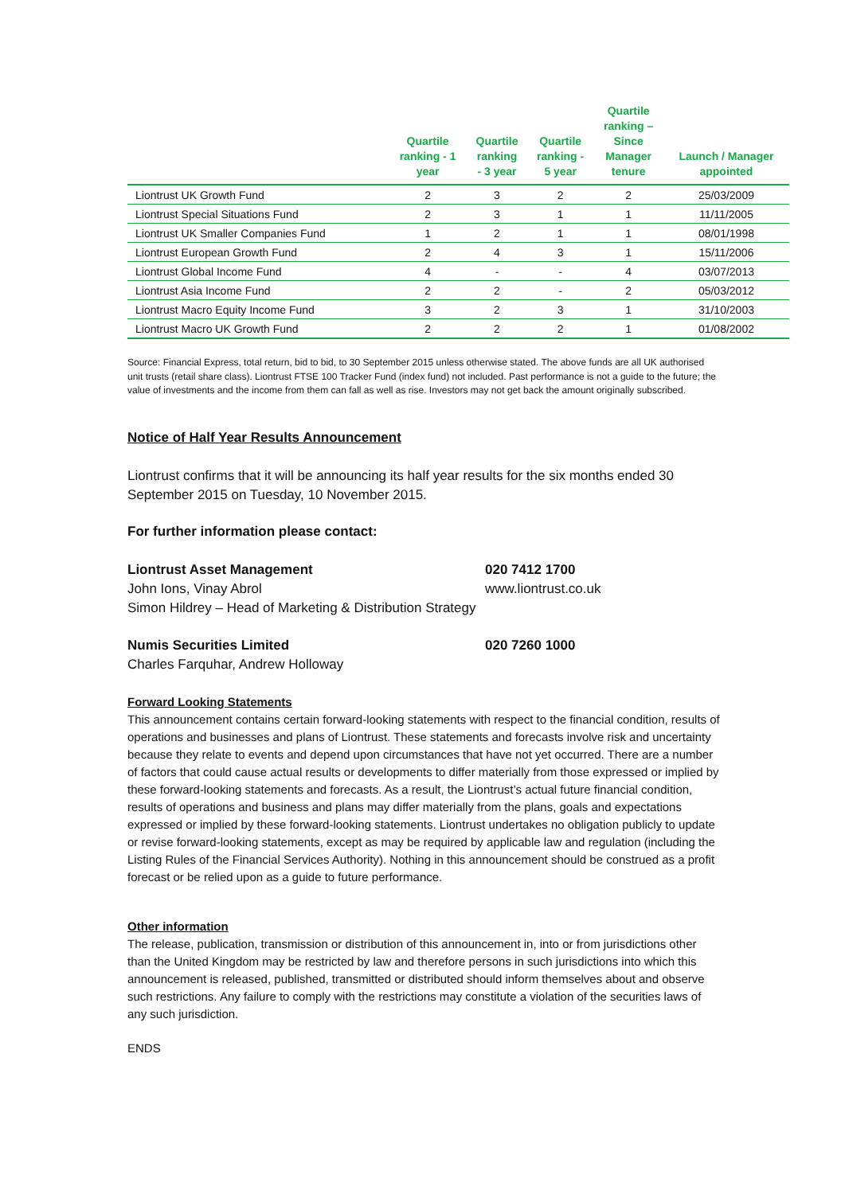| | Quartile ranking - 1 year | Quartile ranking - 3 year | Quartile ranking - 5 year | Quartile ranking – Since Manager tenure | Launch / Manager appointed |
| --- | --- | --- | --- | --- | --- |
| Liontrust UK Growth Fund | 2 | 3 | 2 | 2 | 25/03/2009 |
| Liontrust Special Situations Fund | 2 | 3 | 1 | 1 | 11/11/2005 |
| Liontrust UK Smaller Companies Fund | 1 | 2 | 1 | 1 | 08/01/1998 |
| Liontrust European Growth Fund | 2 | 4 | 3 | 1 | 15/11/2006 |
| Liontrust Global Income Fund | 4 | - | - | 4 | 03/07/2013 |
| Liontrust Asia Income Fund | 2 | 2 | - | 2 | 05/03/2012 |
| Liontrust Macro Equity Income Fund | 3 | 2 | 3 | 1 | 31/10/2003 |
| Liontrust Macro UK Growth Fund | 2 | 2 | 2 | 1 | 01/08/2002 |
Source: Financial Express, total return, bid to bid, to 30 September 2015 unless otherwise stated. The above funds are all UK authorised unit trusts (retail share class). Liontrust FTSE 100 Tracker Fund (index fund) not included. Past performance is not a guide to the future; the value of investments and the income from them can fall as well as rise. Investors may not get back the amount originally subscribed.
Notice of Half Year Results Announcement
Liontrust confirms that it will be announcing its half year results for the six months ended 30 September 2015 on Tuesday, 10 November 2015.
For further information please contact:
Liontrust Asset Management 020 7412 1700
John Ions, Vinay Abrol www.liontrust.co.uk
Simon Hildrey – Head of Marketing & Distribution Strategy
Numis Securities Limited 020 7260 1000
Charles Farquhar, Andrew Holloway
Forward Looking Statements
This announcement contains certain forward-looking statements with respect to the financial condition, results of operations and businesses and plans of Liontrust. These statements and forecasts involve risk and uncertainty because they relate to events and depend upon circumstances that have not yet occurred. There are a number of factors that could cause actual results or developments to differ materially from those expressed or implied by these forward-looking statements and forecasts. As a result, the Liontrust’s actual future financial condition, results of operations and business and plans may differ materially from the plans, goals and expectations expressed or implied by these forward-looking statements. Liontrust undertakes no obligation publicly to update or revise forward-looking statements, except as may be required by applicable law and regulation (including the Listing Rules of the Financial Services Authority). Nothing in this announcement should be construed as a profit forecast or be relied upon as a guide to future performance.
Other information
The release, publication, transmission or distribution of this announcement in, into or from jurisdictions other than the United Kingdom may be restricted by law and therefore persons in such jurisdictions into which this announcement is released, published, transmitted or distributed should inform themselves about and observe such restrictions. Any failure to comply with the restrictions may constitute a violation of the securities laws of any such jurisdiction.
ENDS